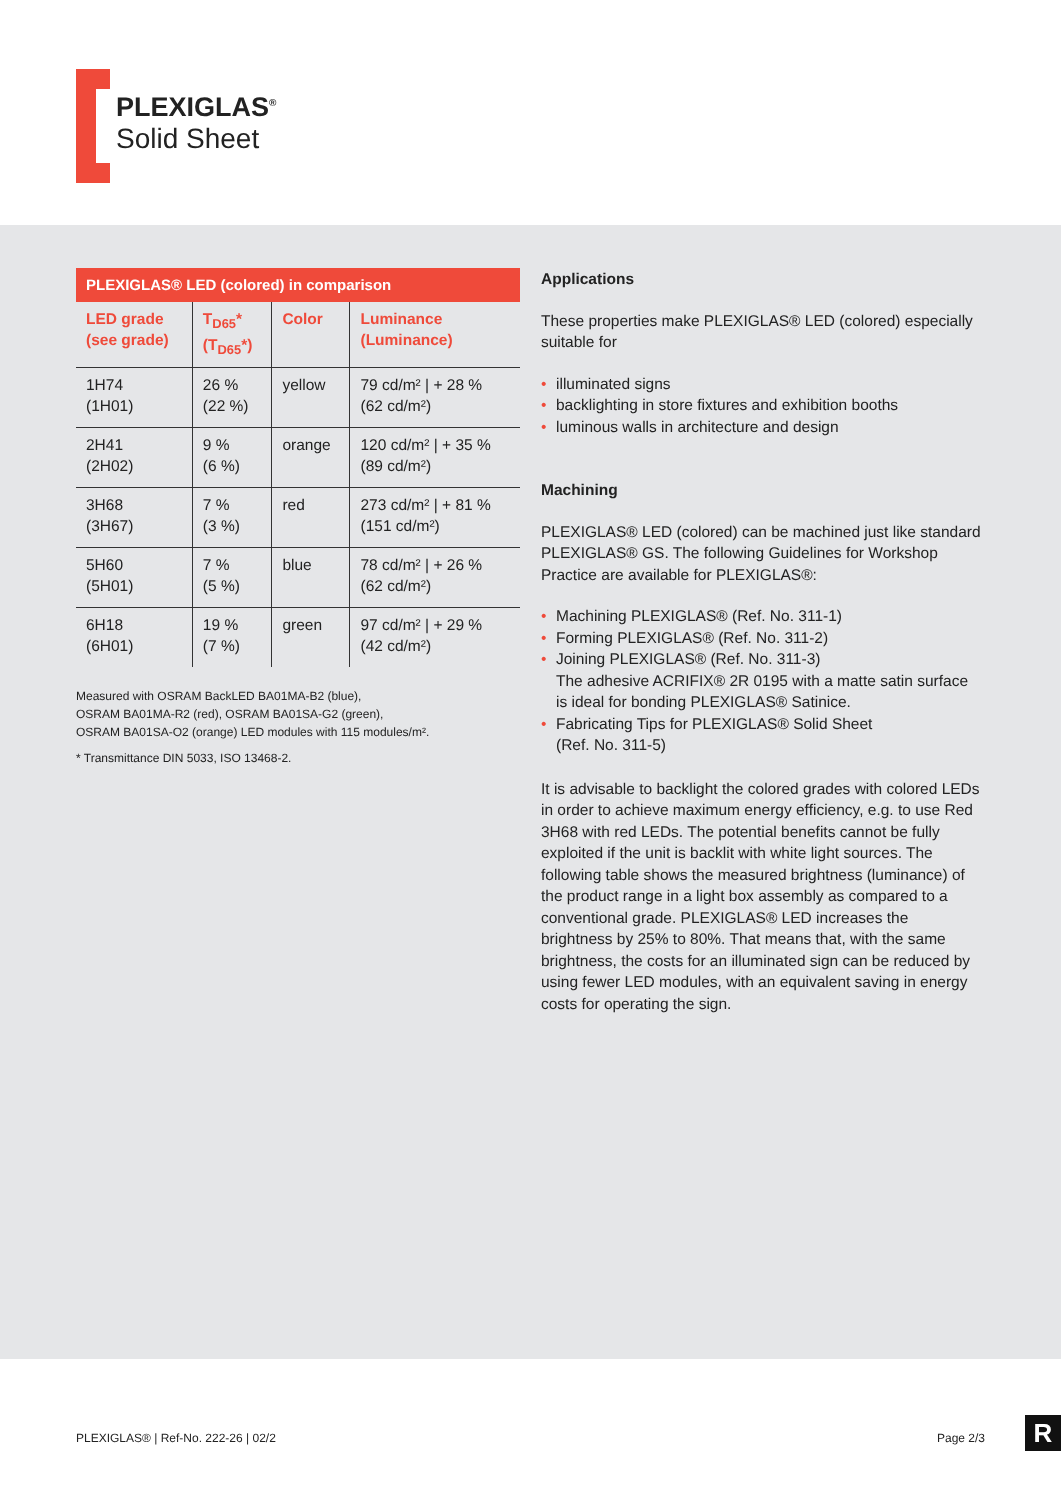PLEXIGLAS<sup>®</sup>
Solid Sheet
PLEXIGLAS® LED (colored) in comparison
| LED grade (see grade) | T<sub>D65</sub>* (T<sub>D65</sub>*) | Color | Luminance (Luminance) |
| --- | --- | --- | --- |
| 1H74 (1H01) | 26 % (22 %) | yellow | 79 cd/m² / + 28 % (62 cd/m²) |
| 2H41 (2H02) | 9 % (6 %) | orange | 120 cd/m² / + 35 % (89 cd/m²) |
| 3H68 (3H67) | 7 % (3 %) | red | 273 cd/m² / + 81 % (151 cd/m²) |
| 5H60 (5H01) | 7 % (5 %) | blue | 78 cd/m² / + 26 % (62 cd/m²) |
| 6H18 (6H01) | 19 % (7 %) | green | 97 cd/m² / + 29 % (42 cd/m²) |
Measured with OSRAM BackLED BA01MA-B2 (blue),
OSRAM BA01MA-R2 (red), OSRAM BA01SA-G2 (green),
OSRAM BA01SA-O2 (orange) LED modules with 115 modules/m².
* Transmittance DIN 5033, ISO 13468-2.
Applications
These properties make PLEXIGLAS® LED (colored) especially suitable for
• illuminated signs
• backlighting in store fixtures and exhibition booths
• luminous walls in architecture and design
Machining
PLEXIGLAS® LED (colored) can be machined just like standard PLEXIGLAS® GS. The following Guidelines for Workshop Practice are available for PLEXIGLAS®:
• Machining PLEXIGLAS® (Ref. No. 311-1)
• Forming PLEXIGLAS® (Ref. No. 311-2)
• Joining PLEXIGLAS® (Ref. No. 311-3)
The adhesive ACRIFIX® 2R 0195 with a matte satin surface is ideal for bonding PLEXIGLAS® Satinice.
• Fabricating Tips for PLEXIGLAS® Solid Sheet
(Ref. No. 311-5)
It is advisable to backlight the colored grades with colored LEDs in order to achieve maximum energy efficiency, e.g. to use Red 3H68 with red LEDs. The potential benefits cannot be fully exploited if the unit is backlit with white light sources. The following table shows the measured brightness (luminance) of the product range in a light box assembly as compared to a conventional grade. PLEXIGLAS® LED increases the brightness by 25% to 80%. That means that, with the same brightness, the costs for an illuminated sign can be reduced by using fewer LED modules, with an equivalent saving in energy costs for operating the sign.
PLEXIGLAS® | Ref-No. 222-26 | 02/2 Page 2/3
R